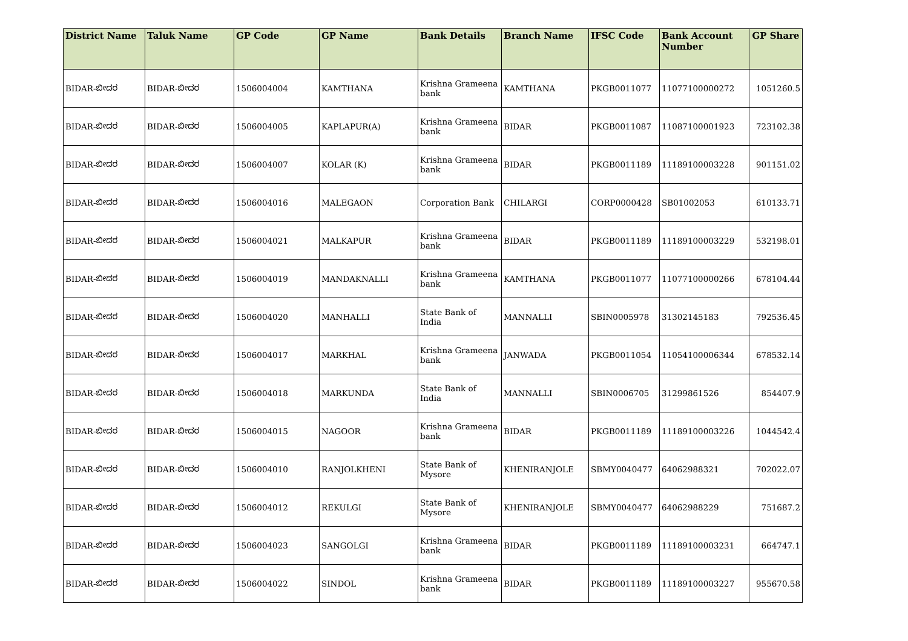| District Name | Taluk Name | GP Code | GP Name | Bank Details | Branch Name | IFSC Code | Bank Account Number | GP Share |
| --- | --- | --- | --- | --- | --- | --- | --- | --- |
| BIDAR-ಬೀದರ | BIDAR-ಬೀದರ | 1506004004 | KAMTHANA | Krishna Grameena bank | KAMTHANA | PKGB0011077 | 11077100000272 | 1051260.5 |
| BIDAR-ಬೀದರ | BIDAR-ಬೀದರ | 1506004005 | KAPLAPUR(A) | Krishna Grameena bank | BIDAR | PKGB0011087 | 11087100001923 | 723102.38 |
| BIDAR-ಬೀದರ | BIDAR-ಬೀದರ | 1506004007 | KOLAR (K) | Krishna Grameena bank | BIDAR | PKGB0011189 | 11189100003228 | 901151.02 |
| BIDAR-ಬೀದರ | BIDAR-ಬೀದರ | 1506004016 | MALEGAON | Corporation Bank | CHILARGI | CORP0000428 | SB01002053 | 610133.71 |
| BIDAR-ಬೀದರ | BIDAR-ಬೀದರ | 1506004021 | MALKAPUR | Krishna Grameena bank | BIDAR | PKGB0011189 | 11189100003229 | 532198.01 |
| BIDAR-ಬೀದರ | BIDAR-ಬೀದರ | 1506004019 | MANDAKNALLI | Krishna Grameena bank | KAMTHANA | PKGB0011077 | 11077100000266 | 678104.44 |
| BIDAR-ಬೀದರ | BIDAR-ಬೀದರ | 1506004020 | MANHALLI | State Bank of India | MANNALLI | SBIN0005978 | 31302145183 | 792536.45 |
| BIDAR-ಬೀದರ | BIDAR-ಬೀದರ | 1506004017 | MARKHAL | Krishna Grameena bank | JANWADA | PKGB0011054 | 11054100006344 | 678532.14 |
| BIDAR-ಬೀದರ | BIDAR-ಬೀದರ | 1506004018 | MARKUNDA | State Bank of India | MANNALLI | SBIN0006705 | 31299861526 | 854407.9 |
| BIDAR-ಬೀದರ | BIDAR-ಬೀದರ | 1506004015 | NAGOOR | Krishna Grameena bank | BIDAR | PKGB0011189 | 11189100003226 | 1044542.4 |
| BIDAR-ಬೀದರ | BIDAR-ಬೀದರ | 1506004010 | RANJOLKHENI | State Bank of Mysore | KHENIRANJOLE | SBMY0040477 | 64062988321 | 702022.07 |
| BIDAR-ಬೀದರ | BIDAR-ಬೀದರ | 1506004012 | REKULGI | State Bank of Mysore | KHENIRANJOLE | SBMY0040477 | 64062988229 | 751687.2 |
| BIDAR-ಬೀದರ | BIDAR-ಬೀದರ | 1506004023 | SANGOLGI | Krishna Grameena bank | BIDAR | PKGB0011189 | 11189100003231 | 664747.1 |
| BIDAR-ಬೀದರ | BIDAR-ಬೀದರ | 1506004022 | SINDOL | Krishna Grameena bank | BIDAR | PKGB0011189 | 11189100003227 | 955670.58 |